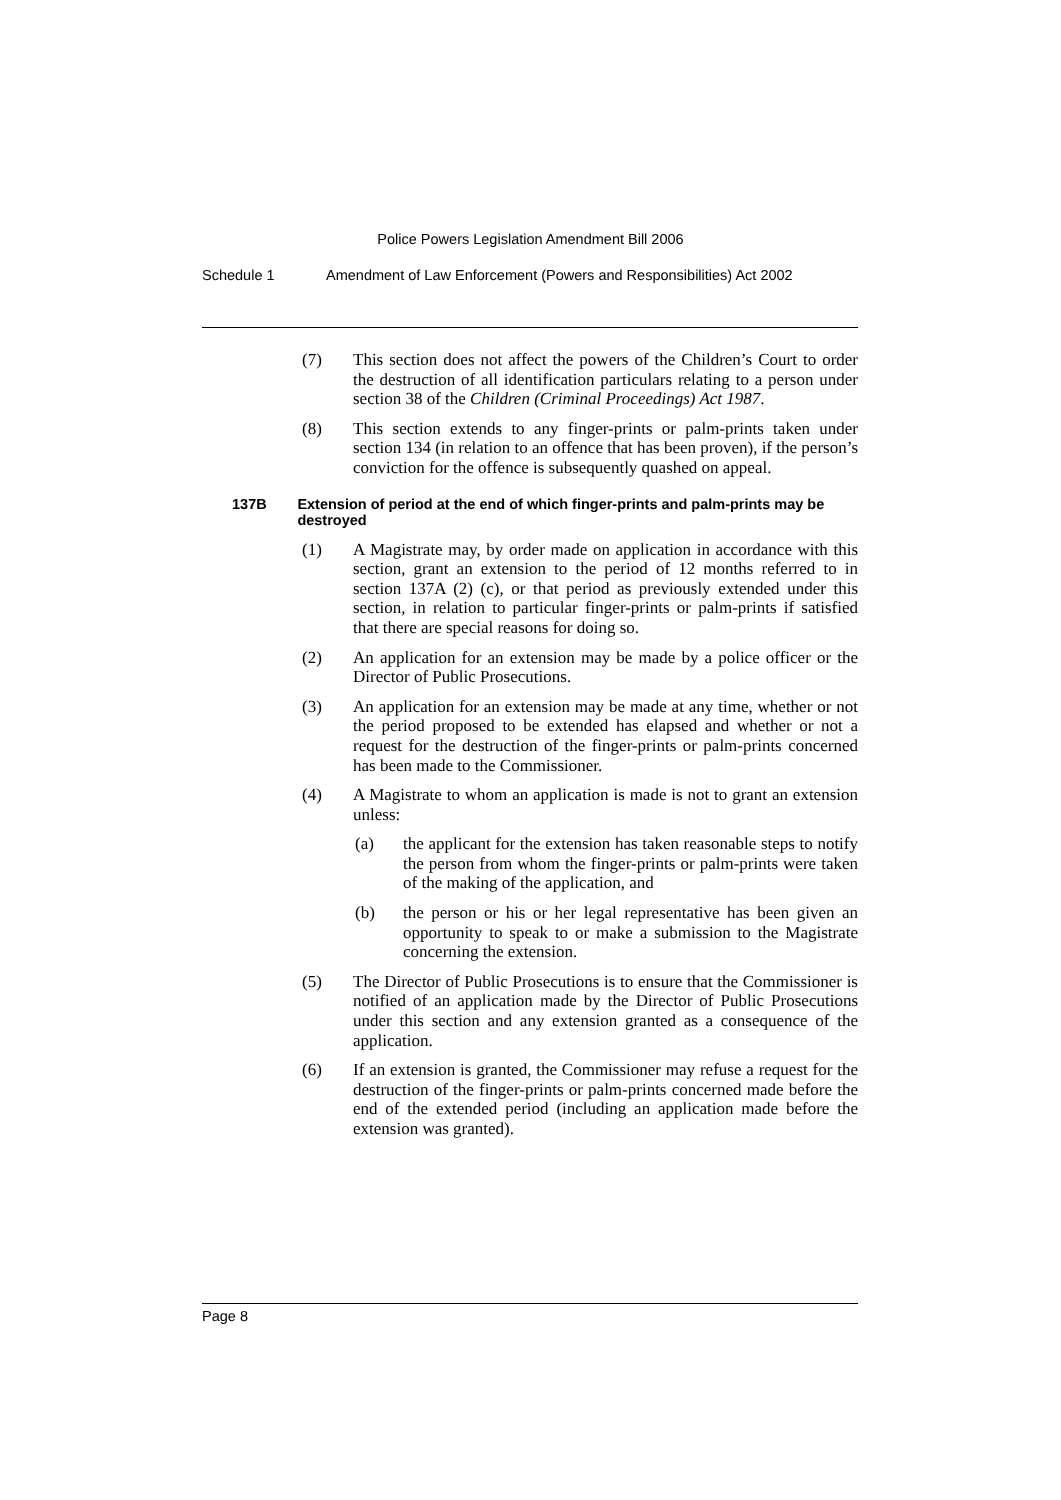Police Powers Legislation Amendment Bill 2006
Schedule 1 Amendment of Law Enforcement (Powers and Responsibilities) Act 2002
(7) This section does not affect the powers of the Children’s Court to order the destruction of all identification particulars relating to a person under section 38 of the Children (Criminal Proceedings) Act 1987.
(8) This section extends to any finger-prints or palm-prints taken under section 134 (in relation to an offence that has been proven), if the person’s conviction for the offence is subsequently quashed on appeal.
137B Extension of period at the end of which finger-prints and palm-prints may be destroyed
(1) A Magistrate may, by order made on application in accordance with this section, grant an extension to the period of 12 months referred to in section 137A (2) (c), or that period as previously extended under this section, in relation to particular finger-prints or palm-prints if satisfied that there are special reasons for doing so.
(2) An application for an extension may be made by a police officer or the Director of Public Prosecutions.
(3) An application for an extension may be made at any time, whether or not the period proposed to be extended has elapsed and whether or not a request for the destruction of the finger-prints or palm-prints concerned has been made to the Commissioner.
(4) A Magistrate to whom an application is made is not to grant an extension unless:
(a) the applicant for the extension has taken reasonable steps to notify the person from whom the finger-prints or palm-prints were taken of the making of the application, and
(b) the person or his or her legal representative has been given an opportunity to speak to or make a submission to the Magistrate concerning the extension.
(5) The Director of Public Prosecutions is to ensure that the Commissioner is notified of an application made by the Director of Public Prosecutions under this section and any extension granted as a consequence of the application.
(6) If an extension is granted, the Commissioner may refuse a request for the destruction of the finger-prints or palm-prints concerned made before the end of the extended period (including an application made before the extension was granted).
Page 8